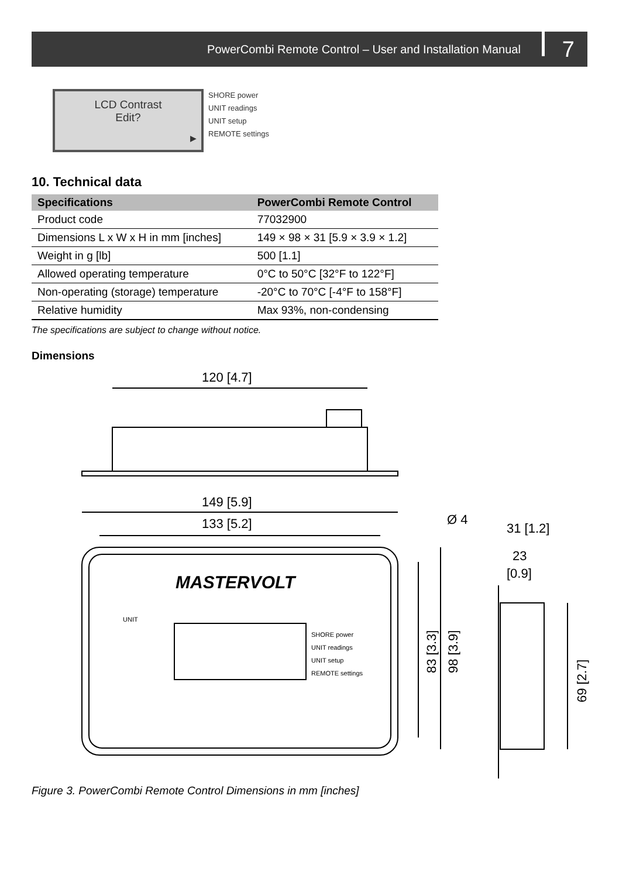PowerCombi Remote Control – User and Installation Manual 7
LCD Contrast
Edit?
▶
SHORE power
UNIT readings
UNIT setup
REMOTE settings
10. Technical data
| Specifications | PowerCombi Remote Control |
| --- | --- |
| Product code | 77032900 |
| Dimensions L x W x H in mm [inches] | 149 × 98 × 31 [5.9 × 3.9 × 1.2] |
| Weight in g [lb] | 500 [1.1] |
| Allowed operating temperature | 0°C to 50°C [32°F to 122°F] |
| Non-operating (storage) temperature | -20°C to 70°C [-4°F to 158°F] |
| Relative humidity | Max 93%, non-condensing |
The specifications are subject to change without notice.
Dimensions
120 [4.7]
149 [5.9]
133 [5.2]
Ø 4
31 [1.2]
23
[0.9]
MASTERVOLT
UNIT
SHORE power
UNIT readings
UNIT setup
REMOTE settings
83 [3.3]
98 [3.9]
69 [2.7]
Figure 3. PowerCombi Remote Control Dimensions in mm [inches]